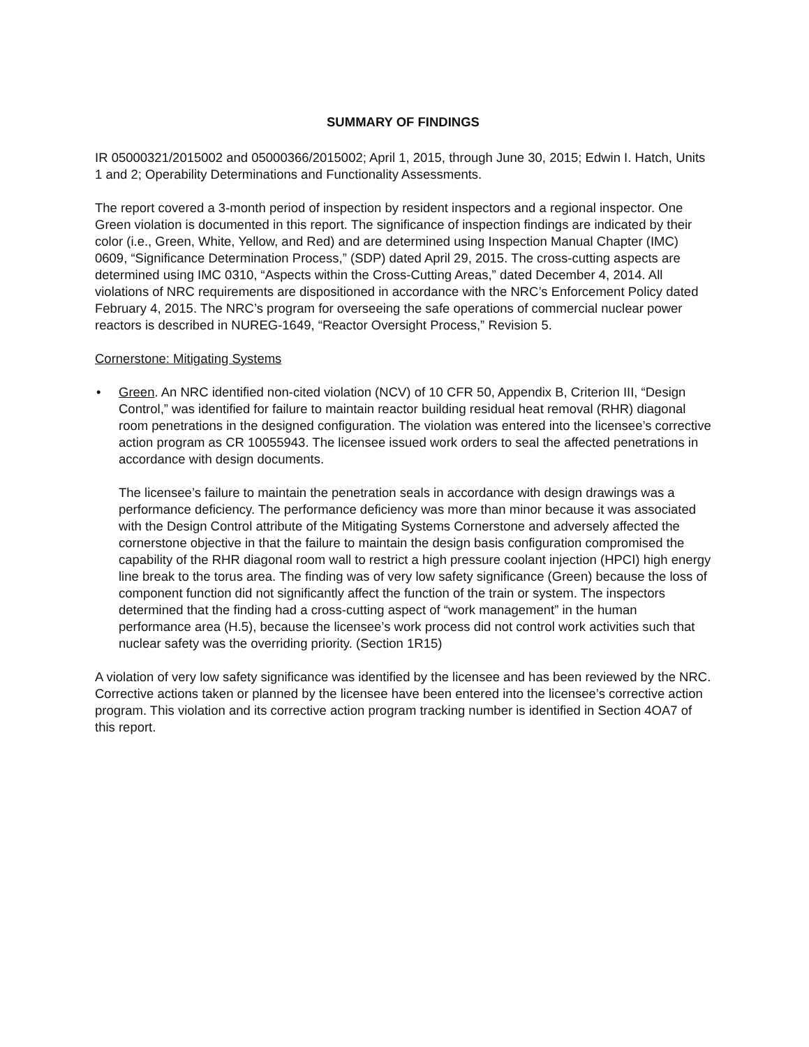SUMMARY OF FINDINGS
IR 05000321/2015002 and 05000366/2015002; April 1, 2015, through June 30, 2015; Edwin I. Hatch, Units 1 and 2; Operability Determinations and Functionality Assessments.
The report covered a 3-month period of inspection by resident inspectors and a regional inspector. One Green violation is documented in this report. The significance of inspection findings are indicated by their color (i.e., Green, White, Yellow, and Red) and are determined using Inspection Manual Chapter (IMC) 0609, “Significance Determination Process,” (SDP) dated April 29, 2015. The cross-cutting aspects are determined using IMC 0310, “Aspects within the Cross-Cutting Areas,” dated December 4, 2014. All violations of NRC requirements are dispositioned in accordance with the NRC’s Enforcement Policy dated February 4, 2015. The NRC’s program for overseeing the safe operations of commercial nuclear power reactors is described in NUREG-1649, “Reactor Oversight Process,” Revision 5.
Cornerstone: Mitigating Systems
• Green. An NRC identified non-cited violation (NCV) of 10 CFR 50, Appendix B, Criterion III, “Design Control,” was identified for failure to maintain reactor building residual heat removal (RHR) diagonal room penetrations in the designed configuration. The violation was entered into the licensee’s corrective action program as CR 10055943. The licensee issued work orders to seal the affected penetrations in accordance with design documents.
The licensee’s failure to maintain the penetration seals in accordance with design drawings was a performance deficiency. The performance deficiency was more than minor because it was associated with the Design Control attribute of the Mitigating Systems Cornerstone and adversely affected the cornerstone objective in that the failure to maintain the design basis configuration compromised the capability of the RHR diagonal room wall to restrict a high pressure coolant injection (HPCI) high energy line break to the torus area. The finding was of very low safety significance (Green) because the loss of component function did not significantly affect the function of the train or system. The inspectors determined that the finding had a cross-cutting aspect of “work management” in the human performance area (H.5), because the licensee’s work process did not control work activities such that nuclear safety was the overriding priority. (Section 1R15)
A violation of very low safety significance was identified by the licensee and has been reviewed by the NRC. Corrective actions taken or planned by the licensee have been entered into the licensee’s corrective action program. This violation and its corrective action program tracking number is identified in Section 4OA7 of this report.